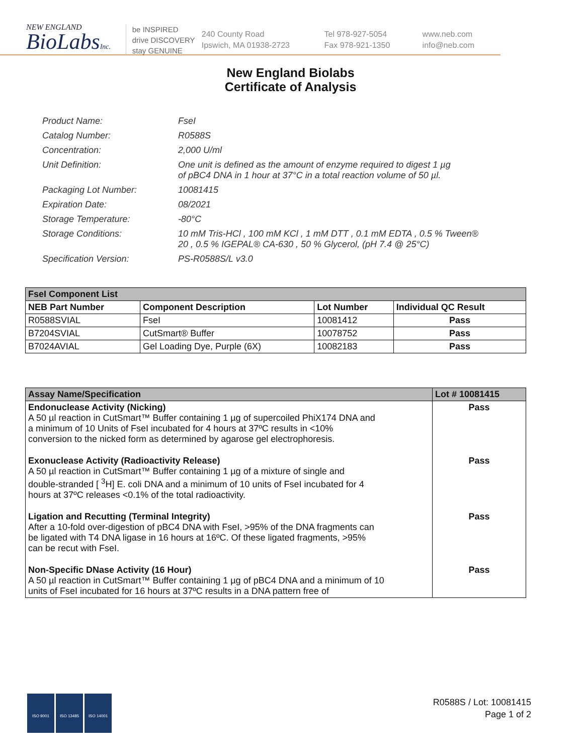NEW ENGLAND
BioLabsInc.
be INSPIRED
drive DISCOVERY
stay GENUINE
240 County Road
Ipswich, MA 01938-2723
Tel 978-927-5054
Fax 978-921-1350
www.neb.com
info@neb.com
New England Biolabs
Certificate of Analysis
| Product Name: | FseI |
| Catalog Number: | R0588S |
| Concentration: | 2,000 U/ml |
| Unit Definition: | One unit is defined as the amount of enzyme required to digest 1 µg of pBC4 DNA in 1 hour at 37°C in a total reaction volume of 50 µl. |
| Packaging Lot Number: | 10081415 |
| Expiration Date: | 08/2021 |
| Storage Temperature: | -80°C |
| Storage Conditions: | 10 mM Tris-HCl , 100 mM KCl , 1 mM DTT , 0.1 mM EDTA , 0.5 % Tween® 20 , 0.5 % IGEPAL® CA-630 , 50 % Glycerol, (pH 7.4 @ 25°C) |
| Specification Version: | PS-R0588S/L v3.0 |
| FseI Component List | | | |
| NEB Part Number | Component Description | Lot Number | Individual QC Result |
| R0588SVIAL | FseI | 10081412 | Pass |
| B7204SVIAL | CutSmart® Buffer | 10078752 | Pass |
| B7024AVIAL | Gel Loading Dye, Purple (6X) | 10082183 | Pass |
| Assay Name/Specification | Lot # 10081415 |
| --- | --- |
| Endonuclease Activity (Nicking) A 50 µl reaction in CutSmart™ Buffer containing 1 µg of supercoiled PhiX174 DNA and a minimum of 10 Units of FseI incubated for 4 hours at 37ºC results in <10% conversion to the nicked form as determined by agarose gel electrophoresis. | Pass |
| Exonuclease Activity (Radioactivity Release) A 50 µl reaction in CutSmart™ Buffer containing 1 µg of a mixture of single and double-stranded [ <sup>3</sup>H] E. coli DNA and a minimum of 10 units of FseI incubated for 4 hours at 37ºC releases <0.1% of the total radioactivity. | Pass |
| Ligation and Recutting (Terminal Integrity) After a 10-fold over-digestion of pBC4 DNA with FseI, >95% of the DNA fragments can be ligated with T4 DNA ligase in 16 hours at 16ºC. Of these ligated fragments, >95% can be recut with FseI. | Pass |
| Non-Specific DNase Activity (16 Hour) A 50 µl reaction in CutSmart™ Buffer containing 1 µg of pBC4 DNA and a minimum of 10 units of FseI incubated for 16 hours at 37ºC results in a DNA pattern free of | Pass |
ISO 9001 ISO 13485 ISO 14001
R0588S / Lot: 10081415
Page 1 of 2